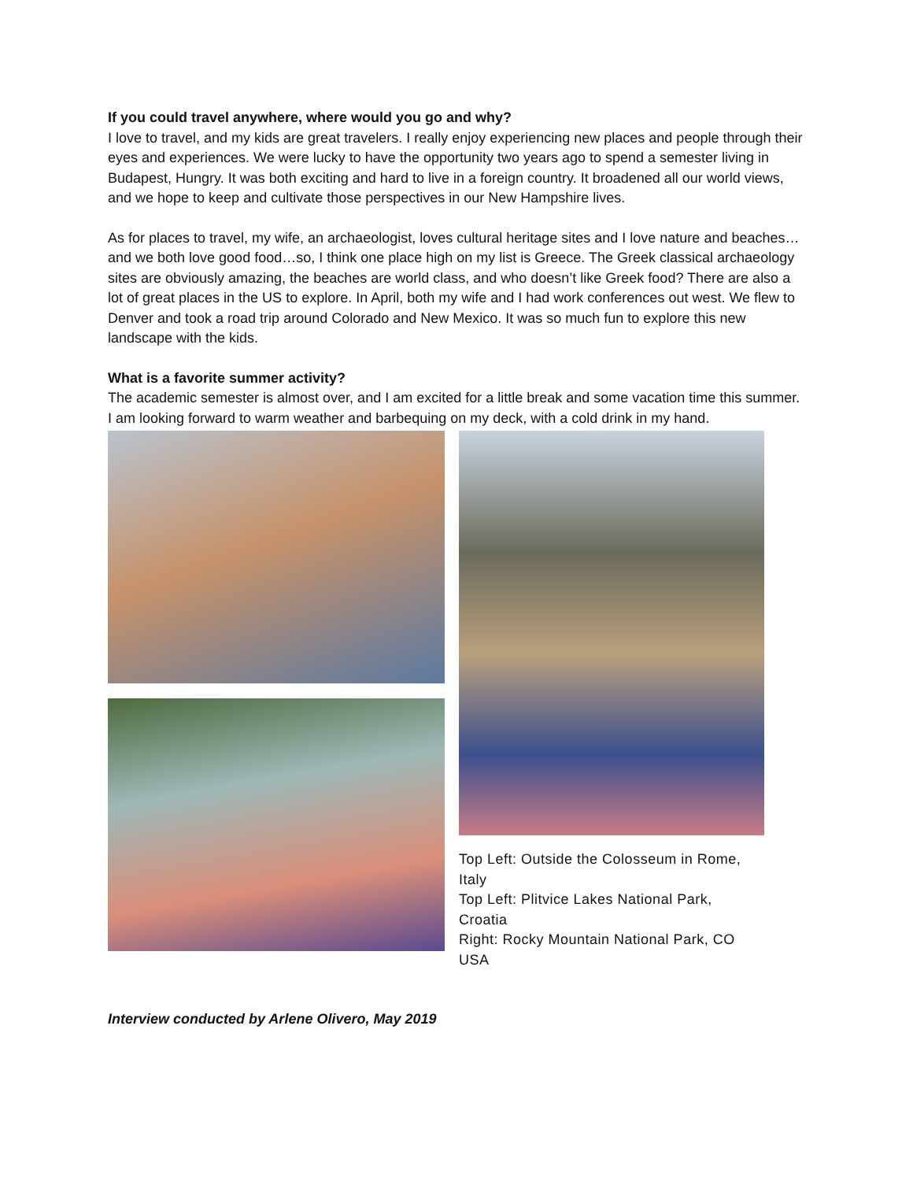If you could travel anywhere, where would you go and why?
I love to travel, and my kids are great travelers. I really enjoy experiencing new places and people through their eyes and experiences. We were lucky to have the opportunity two years ago to spend a semester living in Budapest, Hungry. It was both exciting and hard to live in a foreign country. It broadened all our world views, and we hope to keep and cultivate those perspectives in our New Hampshire lives.
As for places to travel, my wife, an archaeologist, loves cultural heritage sites and I love nature and beaches… and we both love good food…so, I think one place high on my list is Greece. The Greek classical archaeology sites are obviously amazing, the beaches are world class, and who doesn’t like Greek food? There are also a lot of great places in the US to explore. In April, both my wife and I had work conferences out west. We flew to Denver and took a road trip around Colorado and New Mexico. It was so much fun to explore this new landscape with the kids.
What is a favorite summer activity?
The academic semester is almost over, and I am excited for a little break and some vacation time this summer. I am looking forward to warm weather and barbequing on my deck, with a cold drink in my hand.
Top Left: Outside the Colosseum in Rome, Italy
Top Left: Plitvice Lakes National Park, Croatia
Right: Rocky Mountain National Park, CO USA
Interview conducted by Arlene Olivero, May 2019